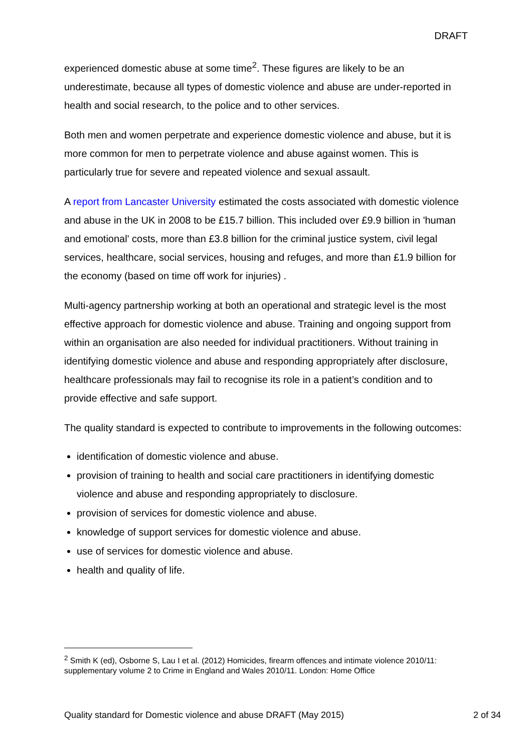DRAFT
experienced domestic abuse at some time<sup>2</sup>. These figures are likely to be an underestimate, because all types of domestic violence and abuse are under-reported in health and social research, to the police and to other services.
Both men and women perpetrate and experience domestic violence and abuse, but it is more common for men to perpetrate violence and abuse against women. This is particularly true for severe and repeated violence and sexual assault.
A report from Lancaster University estimated the costs associated with domestic violence and abuse in the UK in 2008 to be £15.7 billion. This included over £9.9 billion in 'human and emotional' costs, more than £3.8 billion for the criminal justice system, civil legal services, healthcare, social services, housing and refuges, and more than £1.9 billion for the economy (based on time off work for injuries) .
Multi-agency partnership working at both an operational and strategic level is the most effective approach for domestic violence and abuse. Training and ongoing support from within an organisation are also needed for individual practitioners. Without training in identifying domestic violence and abuse and responding appropriately after disclosure, healthcare professionals may fail to recognise its role in a patient’s condition and to provide effective and safe support.
The quality standard is expected to contribute to improvements in the following outcomes:
identification of domestic violence and abuse.
provision of training to health and social care practitioners in identifying domestic violence and abuse and responding appropriately to disclosure.
provision of services for domestic violence and abuse.
knowledge of support services for domestic violence and abuse.
use of services for domestic violence and abuse.
health and quality of life.
<sup>2</sup> Smith K (ed), Osborne S, Lau I et al. (2012) Homicides, firearm offences and intimate violence 2010/11: supplementary volume 2 to Crime in England and Wales 2010/11. London: Home Office
Quality standard for Domestic violence and abuse DRAFT (May 2015) 2 of 34